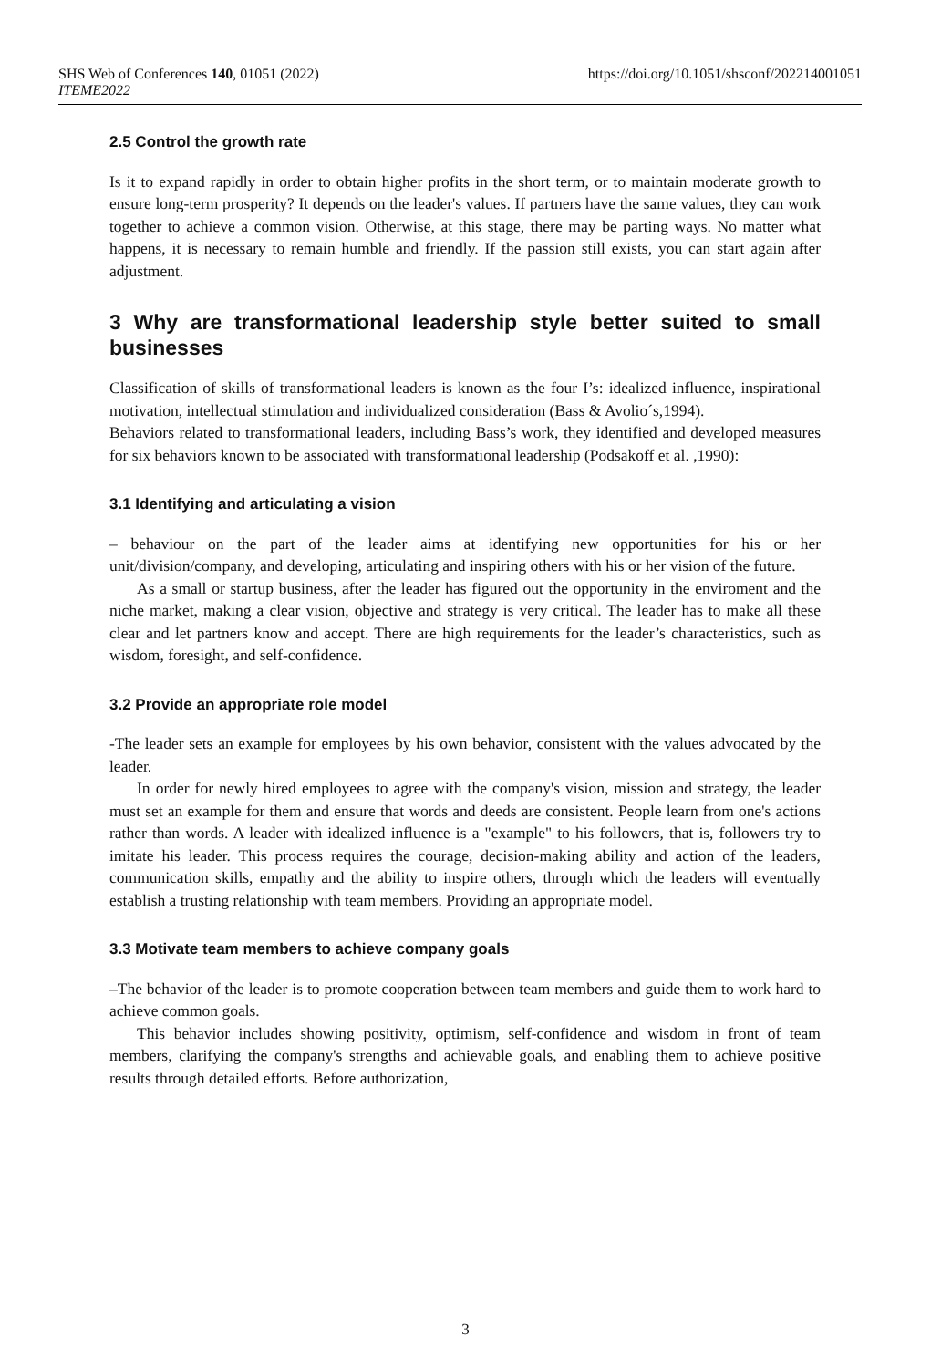SHS Web of Conferences 140, 01051 (2022)
ITEME2022
https://doi.org/10.1051/shsconf/202214001051
2.5 Control the growth rate
Is it to expand rapidly in order to obtain higher profits in the short term, or to maintain moderate growth to ensure long-term prosperity? It depends on the leader's values. If partners have the same values, they can work together to achieve a common vision. Otherwise, at this stage, there may be parting ways. No matter what happens, it is necessary to remain humble and friendly. If the passion still exists, you can start again after adjustment.
3 Why are transformational leadership style better suited to small businesses
Classification of skills of transformational leaders is known as the four I’s: idealized influence, inspirational motivation, intellectual stimulation and individualized consideration (Bass & Avolio´s,1994).
Behaviors related to transformational leaders, including Bass’s work, they identified and developed measures for six behaviors known to be associated with transformational leadership (Podsakoff et al. ,1990):
3.1 Identifying and articulating a vision
– behaviour on the part of the leader aims at identifying new opportunities for his or her unit/division/company, and developing, articulating and inspiring others with his or her vision of the future.
As a small or startup business, after the leader has figured out the opportunity in the enviroment and the niche market, making a clear vision, objective and strategy is very critical. The leader has to make all these clear and let partners know and accept. There are high requirements for the leader’s characteristics, such as wisdom, foresight, and self-confidence.
3.2 Provide an appropriate role model
-The leader sets an example for employees by his own behavior, consistent with the values advocated by the leader.
In order for newly hired employees to agree with the company's vision, mission and strategy, the leader must set an example for them and ensure that words and deeds are consistent. People learn from one's actions rather than words. A leader with idealized influence is a "example" to his followers, that is, followers try to imitate his leader. This process requires the courage, decision-making ability and action of the leaders, communication skills, empathy and the ability to inspire others, through which the leaders will eventually establish a trusting relationship with team members. Providing an appropriate model.
3.3 Motivate team members to achieve company goals
–The behavior of the leader is to promote cooperation between team members and guide them to work hard to achieve common goals.
This behavior includes showing positivity, optimism, self-confidence and wisdom in front of team members, clarifying the company's strengths and achievable goals, and enabling them to achieve positive results through detailed efforts. Before authorization,
3